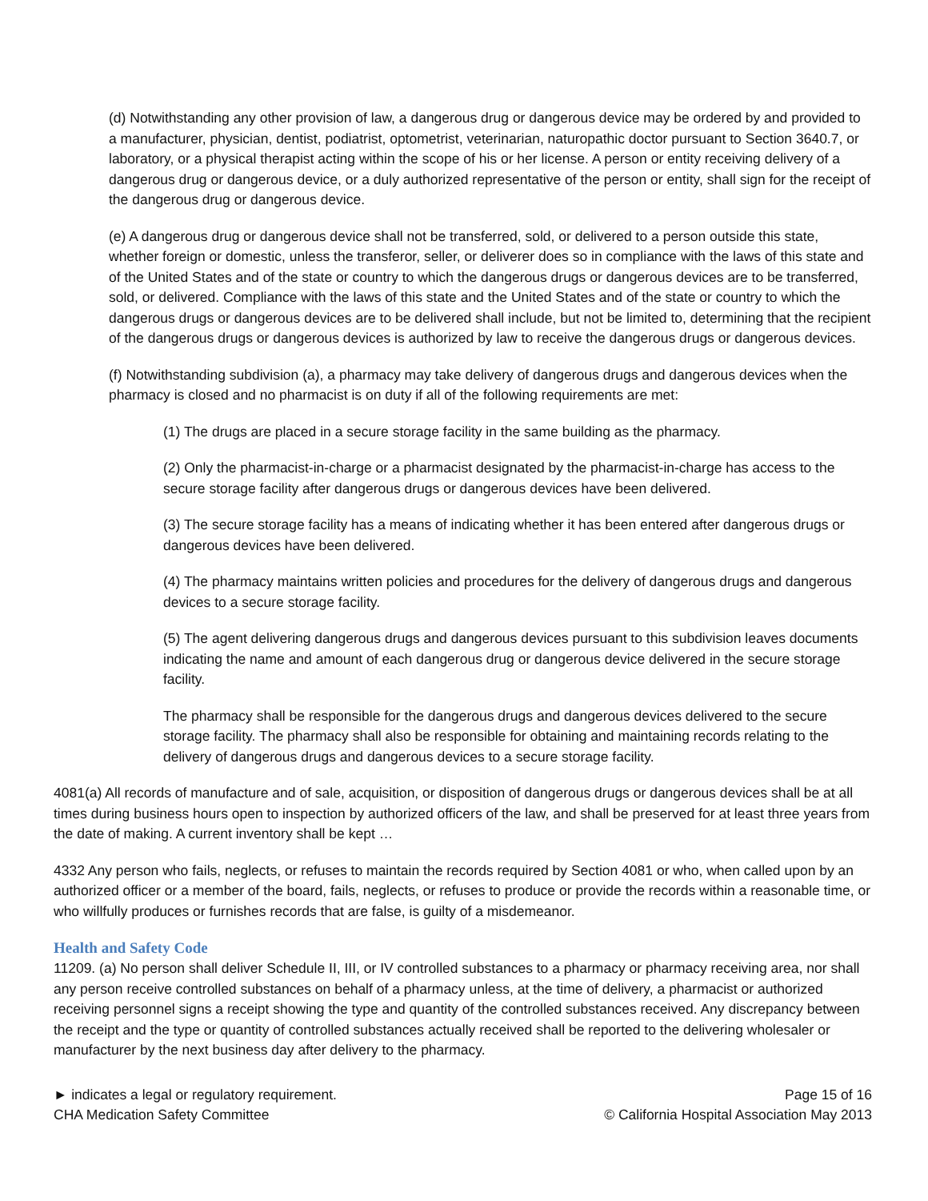(d) Notwithstanding any other provision of law, a dangerous drug or dangerous device may be ordered by and provided to a manufacturer, physician, dentist, podiatrist, optometrist, veterinarian, naturopathic doctor pursuant to Section 3640.7, or laboratory, or a physical therapist acting within the scope of his or her license. A person or entity receiving delivery of a dangerous drug or dangerous device, or a duly authorized representative of the person or entity, shall sign for the receipt of the dangerous drug or dangerous device.
(e) A dangerous drug or dangerous device shall not be transferred, sold, or delivered to a person outside this state, whether foreign or domestic, unless the transferor, seller, or deliverer does so in compliance with the laws of this state and of the United States and of the state or country to which the dangerous drugs or dangerous devices are to be transferred, sold, or delivered. Compliance with the laws of this state and the United States and of the state or country to which the dangerous drugs or dangerous devices are to be delivered shall include, but not be limited to, determining that the recipient of the dangerous drugs or dangerous devices is authorized by law to receive the dangerous drugs or dangerous devices.
(f) Notwithstanding subdivision (a), a pharmacy may take delivery of dangerous drugs and dangerous devices when the pharmacy is closed and no pharmacist is on duty if all of the following requirements are met:
(1) The drugs are placed in a secure storage facility in the same building as the pharmacy.
(2) Only the pharmacist-in-charge or a pharmacist designated by the pharmacist-in-charge has access to the secure storage facility after dangerous drugs or dangerous devices have been delivered.
(3) The secure storage facility has a means of indicating whether it has been entered after dangerous drugs or dangerous devices have been delivered.
(4) The pharmacy maintains written policies and procedures for the delivery of dangerous drugs and dangerous devices to a secure storage facility.
(5) The agent delivering dangerous drugs and dangerous devices pursuant to this subdivision leaves documents indicating the name and amount of each dangerous drug or dangerous device delivered in the secure storage facility.
The pharmacy shall be responsible for the dangerous drugs and dangerous devices delivered to the secure storage facility. The pharmacy shall also be responsible for obtaining and maintaining records relating to the delivery of dangerous drugs and dangerous devices to a secure storage facility.
4081(a) All records of manufacture and of sale, acquisition, or disposition of dangerous drugs or dangerous devices shall be at all times during business hours open to inspection by authorized officers of the law, and shall be preserved for at least three years from the date of making. A current inventory shall be kept …
4332 Any person who fails, neglects, or refuses to maintain the records required by Section 4081 or who, when called upon by an authorized officer or a member of the board, fails, neglects, or refuses to produce or provide the records within a reasonable time, or who willfully produces or furnishes records that are false, is guilty of a misdemeanor.
Health and Safety Code
11209. (a) No person shall deliver Schedule II, III, or IV controlled substances to a pharmacy or pharmacy receiving area, nor shall any person receive controlled substances on behalf of a pharmacy unless, at the time of delivery, a pharmacist or authorized receiving personnel signs a receipt showing the type and quantity of the controlled substances received. Any discrepancy between the receipt and the type or quantity of controlled substances actually received shall be reported to the delivering wholesaler or manufacturer by the next business day after delivery to the pharmacy.
► indicates a legal or regulatory requirement.
CHA Medication Safety Committee
Page 15 of 16
© California Hospital Association May 2013